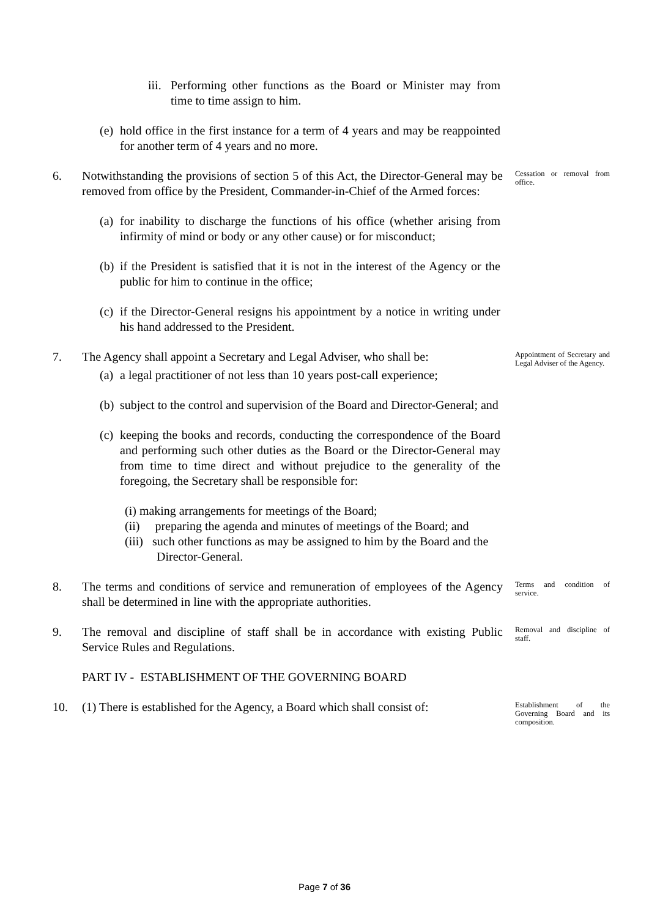iii. Performing other functions as the Board or Minister may from time to time assign to him.
(e) hold office in the first instance for a term of 4 years and may be reappointed for another term of 4 years and no more.
6. Notwithstanding the provisions of section 5 of this Act, the Director-General may be removed from office by the President, Commander-in-Chief of the Armed forces:
Cessation or removal from office.
(a) for inability to discharge the functions of his office (whether arising from infirmity of mind or body or any other cause) or for misconduct;
(b) if the President is satisfied that it is not in the interest of the Agency or the public for him to continue in the office;
(c) if the Director-General resigns his appointment by a notice in writing under his hand addressed to the President.
7. The Agency shall appoint a Secretary and Legal Adviser, who shall be:
Appointment of Secretary and Legal Adviser of the Agency.
(a) a legal practitioner of not less than 10 years post-call experience;
(b) subject to the control and supervision of the Board and Director-General; and
(c) keeping the books and records, conducting the correspondence of the Board and performing such other duties as the Board or the Director-General may from time to time direct and without prejudice to the generality of the foregoing, the Secretary shall be responsible for:
(i) making arrangements for meetings of the Board;
(ii) preparing the agenda and minutes of meetings of the Board; and
(iii) such other functions as may be assigned to him by the Board and the Director-General.
8. The terms and conditions of service and remuneration of employees of the Agency shall be determined in line with the appropriate authorities.
Terms and condition of service.
9. The removal and discipline of staff shall be in accordance with existing Public Service Rules and Regulations.
Removal and discipline of staff.
PART IV - ESTABLISHMENT OF THE GOVERNING BOARD
10. (1) There is established for the Agency, a Board which shall consist of:
Establishment of the Governing Board and its composition.
Page 7 of 36